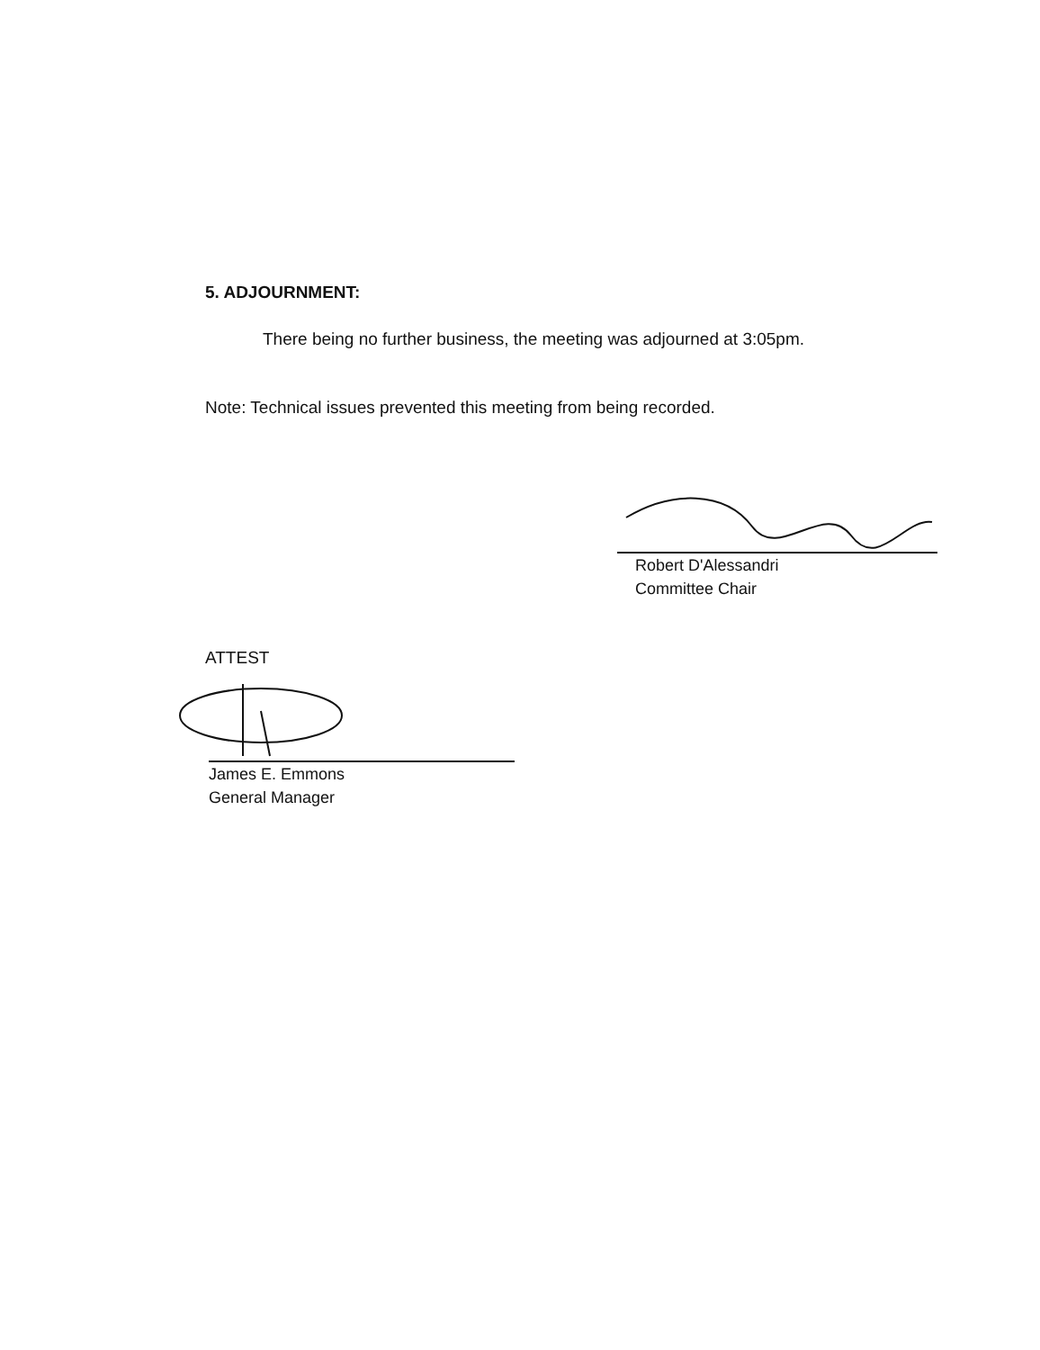5. ADJOURNMENT:
There being no further business, the meeting was adjourned at 3:05pm.
Note: Technical issues prevented this meeting from being recorded.
Robert D'Alessandri
Committee Chair
ATTEST
James E. Emmons
General Manager